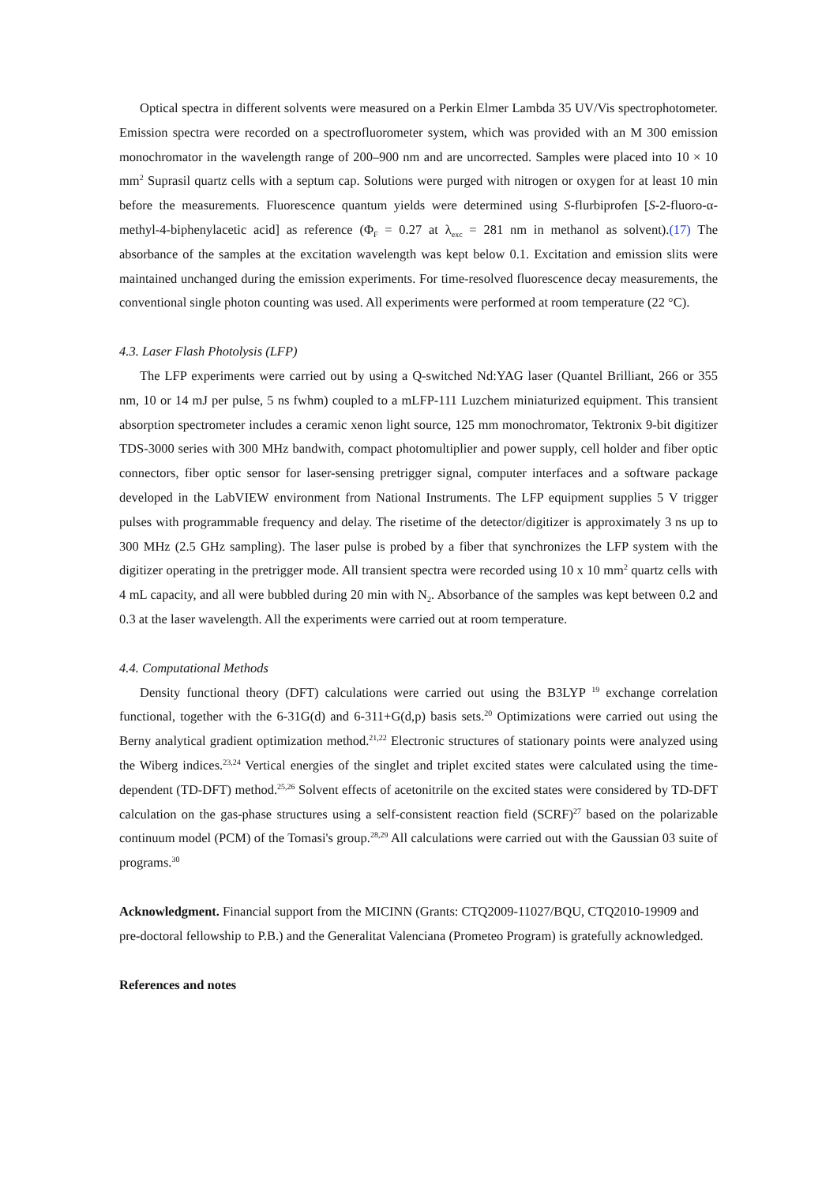Optical spectra in different solvents were measured on a Perkin Elmer Lambda 35 UV/Vis spectrophotometer. Emission spectra were recorded on a spectrofluorometer system, which was provided with an M 300 emission monochromator in the wavelength range of 200–900 nm and are uncorrected. Samples were placed into 10 × 10 mm<sup>2</sup> Suprasil quartz cells with a septum cap. Solutions were purged with nitrogen or oxygen for at least 10 min before the measurements. Fluorescence quantum yields were determined using S-flurbiprofen [S-2-fluoro-α-methyl-4-biphenylacetic acid] as reference (Φ<sub>F</sub> = 0.27 at λ<sub>exc</sub> = 281 nm in methanol as solvent).(17) The absorbance of the samples at the excitation wavelength was kept below 0.1. Excitation and emission slits were maintained unchanged during the emission experiments. For time-resolved fluorescence decay measurements, the conventional single photon counting was used. All experiments were performed at room temperature (22 °C).
4.3. Laser Flash Photolysis (LFP)
The LFP experiments were carried out by using a Q-switched Nd:YAG laser (Quantel Brilliant, 266 or 355 nm, 10 or 14 mJ per pulse, 5 ns fwhm) coupled to a mLFP-111 Luzchem miniaturized equipment. This transient absorption spectrometer includes a ceramic xenon light source, 125 mm monochromator, Tektronix 9-bit digitizer TDS-3000 series with 300 MHz bandwith, compact photomultiplier and power supply, cell holder and fiber optic connectors, fiber optic sensor for laser-sensing pretrigger signal, computer interfaces and a software package developed in the LabVIEW environment from National Instruments. The LFP equipment supplies 5 V trigger pulses with programmable frequency and delay. The risetime of the detector/digitizer is approximately 3 ns up to 300 MHz (2.5 GHz sampling). The laser pulse is probed by a fiber that synchronizes the LFP system with the digitizer operating in the pretrigger mode. All transient spectra were recorded using 10 x 10 mm<sup>2</sup> quartz cells with 4 mL capacity, and all were bubbled during 20 min with N<sub>2</sub>. Absorbance of the samples was kept between 0.2 and 0.3 at the laser wavelength. All the experiments were carried out at room temperature.
4.4. Computational Methods
Density functional theory (DFT) calculations were carried out using the B3LYP <sup>19</sup> exchange correlation functional, together with the 6-31G(d) and 6-311+G(d,p) basis sets.<sup>20</sup> Optimizations were carried out using the Berny analytical gradient optimization method.<sup>21,22</sup> Electronic structures of stationary points were analyzed using the Wiberg indices.<sup>23,24</sup> Vertical energies of the singlet and triplet excited states were calculated using the time-dependent (TD-DFT) method.<sup>25,26</sup> Solvent effects of acetonitrile on the excited states were considered by TD-DFT calculation on the gas-phase structures using a self-consistent reaction field (SCRF)<sup>27</sup> based on the polarizable continuum model (PCM) of the Tomasi's group.<sup>28,29</sup> All calculations were carried out with the Gaussian 03 suite of programs.<sup>30</sup>
Acknowledgment. Financial support from the MICINN (Grants: CTQ2009-11027/BQU, CTQ2010-19909 and pre-doctoral fellowship to P.B.) and the Generalitat Valenciana (Prometeo Program) is gratefully acknowledged.
References and notes